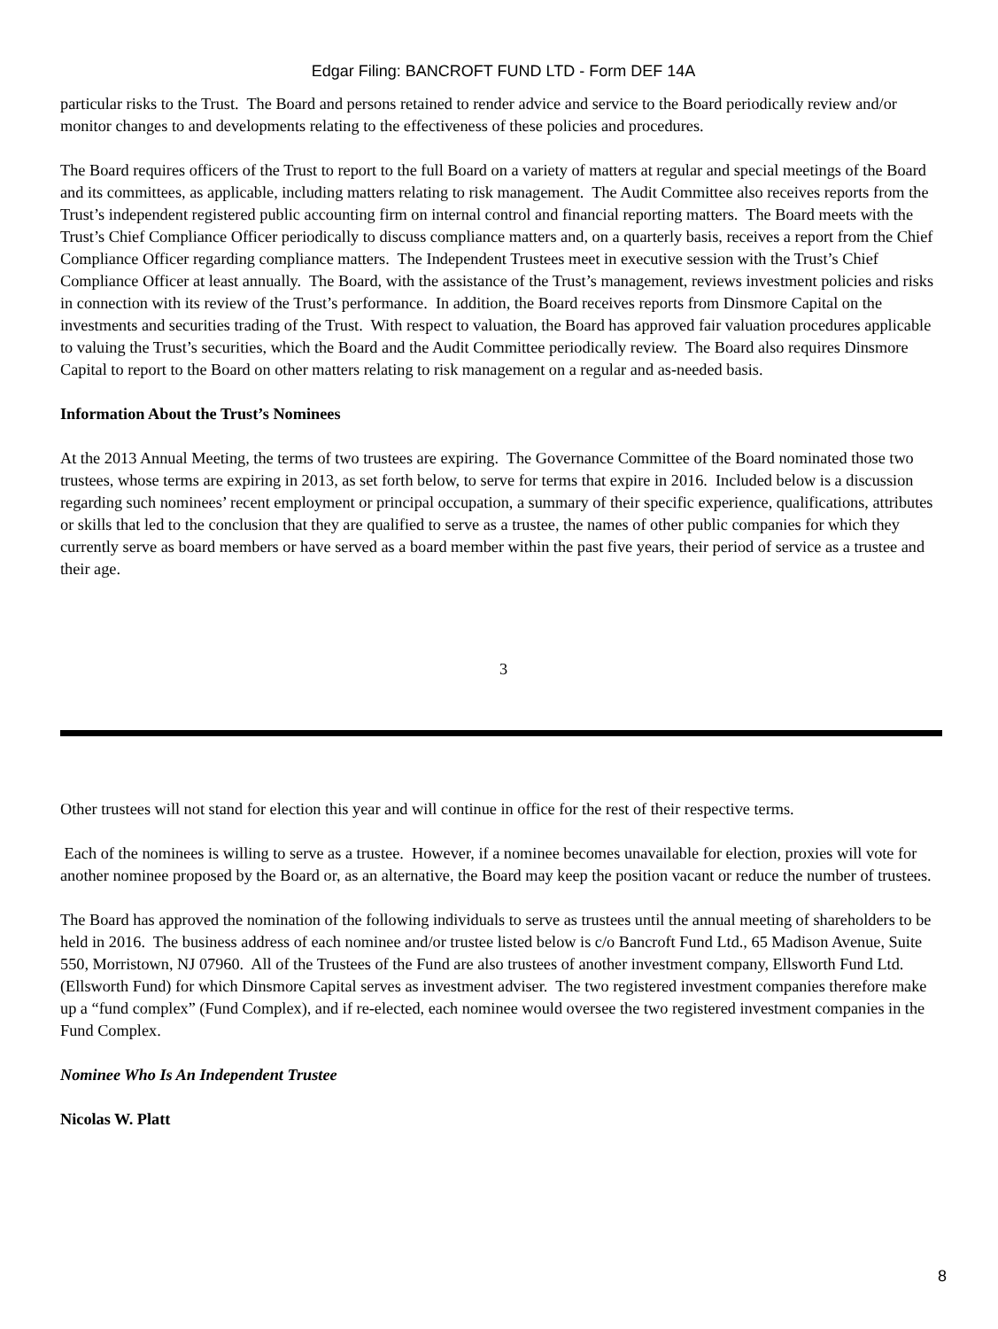Edgar Filing: BANCROFT FUND LTD - Form DEF 14A
particular risks to the Trust. The Board and persons retained to render advice and service to the Board periodically review and/or monitor changes to and developments relating to the effectiveness of these policies and procedures.
The Board requires officers of the Trust to report to the full Board on a variety of matters at regular and special meetings of the Board and its committees, as applicable, including matters relating to risk management. The Audit Committee also receives reports from the Trust’s independent registered public accounting firm on internal control and financial reporting matters. The Board meets with the Trust’s Chief Compliance Officer periodically to discuss compliance matters and, on a quarterly basis, receives a report from the Chief Compliance Officer regarding compliance matters. The Independent Trustees meet in executive session with the Trust’s Chief Compliance Officer at least annually. The Board, with the assistance of the Trust’s management, reviews investment policies and risks in connection with its review of the Trust’s performance. In addition, the Board receives reports from Dinsmore Capital on the investments and securities trading of the Trust. With respect to valuation, the Board has approved fair valuation procedures applicable to valuing the Trust’s securities, which the Board and the Audit Committee periodically review. The Board also requires Dinsmore Capital to report to the Board on other matters relating to risk management on a regular and as-needed basis.
Information About the Trust’s Nominees
At the 2013 Annual Meeting, the terms of two trustees are expiring. The Governance Committee of the Board nominated those two trustees, whose terms are expiring in 2013, as set forth below, to serve for terms that expire in 2016. Included below is a discussion regarding such nominees’ recent employment or principal occupation, a summary of their specific experience, qualifications, attributes or skills that led to the conclusion that they are qualified to serve as a trustee, the names of other public companies for which they currently serve as board members or have served as a board member within the past five years, their period of service as a trustee and their age.
3
Other trustees will not stand for election this year and will continue in office for the rest of their respective terms.
Each of the nominees is willing to serve as a trustee. However, if a nominee becomes unavailable for election, proxies will vote for another nominee proposed by the Board or, as an alternative, the Board may keep the position vacant or reduce the number of trustees.
The Board has approved the nomination of the following individuals to serve as trustees until the annual meeting of shareholders to be held in 2016. The business address of each nominee and/or trustee listed below is c/o Bancroft Fund Ltd., 65 Madison Avenue, Suite 550, Morristown, NJ 07960. All of the Trustees of the Fund are also trustees of another investment company, Ellsworth Fund Ltd. (Ellsworth Fund) for which Dinsmore Capital serves as investment adviser. The two registered investment companies therefore make up a “fund complex” (Fund Complex), and if re-elected, each nominee would oversee the two registered investment companies in the Fund Complex.
Nominee Who Is An Independent Trustee
Nicolas W. Platt
8